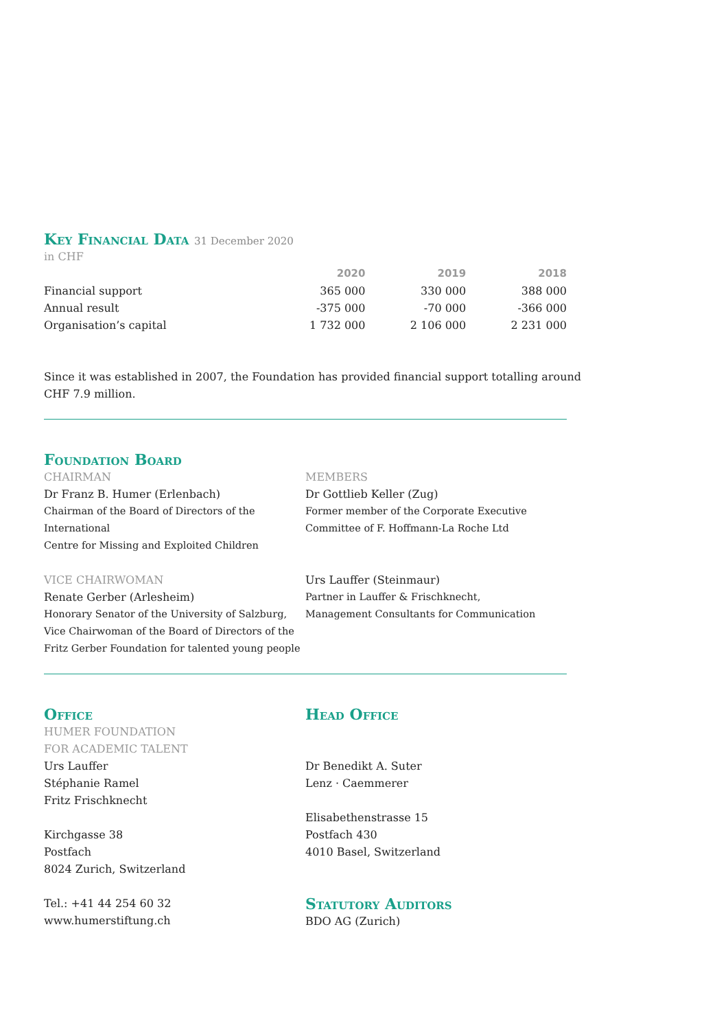Key Financial Data 31 December 2020
in CHF
| | 2020 | 2019 | 2018 |
| --- | --- | --- | --- |
| Financial support | 365 000 | 330 000 | 388 000 |
| Annual result | -375 000 | -70 000 | -366 000 |
| Organisation’s capital | 1 732 000 | 2 106 000 | 2 231 000 |
Since it was established in 2007, the Foundation has provided financial support totalling around CHF 7.9 million.
Foundation Board
CHAIRMAN
Dr Franz B. Humer (Erlenbach)
Chairman of the Board of Directors of the International
Centre for Missing and Exploited Children
VICE CHAIRWOMAN
Renate Gerber (Arlesheim)
Honorary Senator of the University of Salzburg,
Vice Chairwoman of the Board of Directors of the
Fritz Gerber Foundation for talented young people
MEMBERS
Dr Gottlieb Keller (Zug)
Former member of the Corporate Executive
Committee of F. Hoffmann-La Roche Ltd
Urs Lauffer (Steinmaur)
Partner in Lauffer & Frischknecht,
Management Consultants for Communication
Office
HUMER FOUNDATION
FOR ACADEMIC TALENT
Urs Lauffer
Stéphanie Ramel
Fritz Frischknecht
Kirchgasse 38
Postfach
8024 Zurich, Switzerland
Tel.: +41 44 254 60 32
www.humerstiftung.ch
Head Office
Dr Benedikt A. Suter
Lenz · Caemmerer
Elisabethenstrasse 15
Postfach 430
4010 Basel, Switzerland
Statutory Auditors
BDO AG (Zurich)